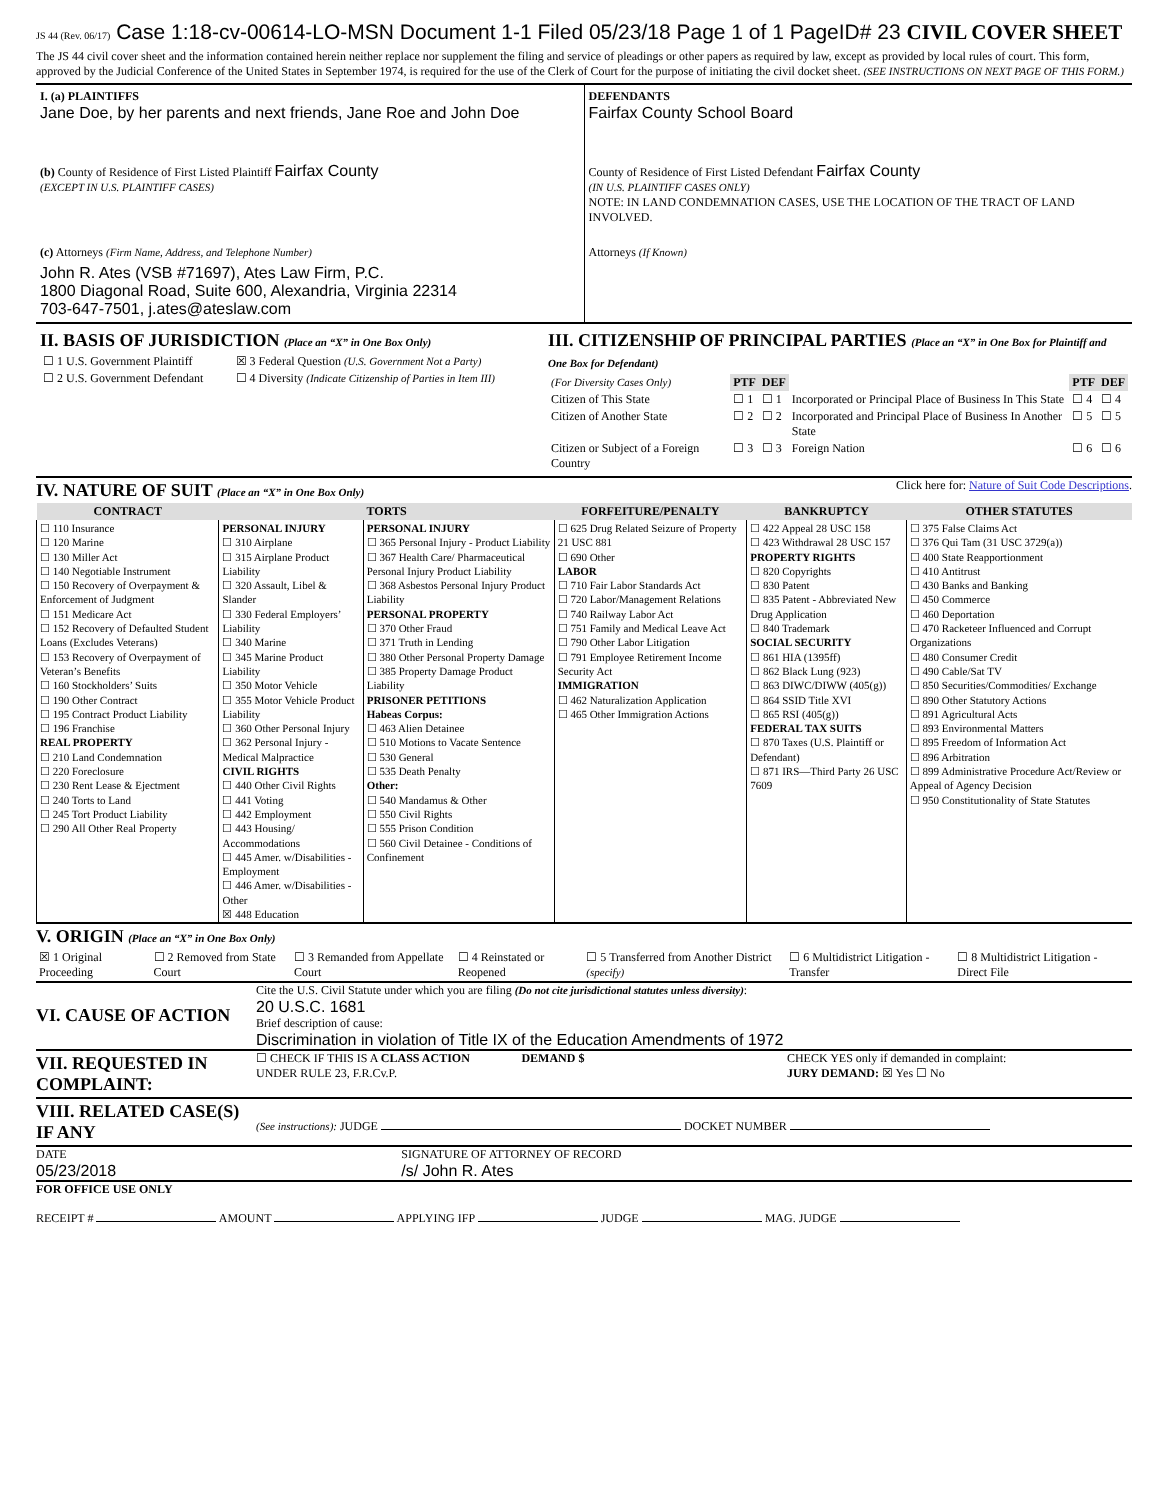JS 44 (Rev. 06/17) Case 1:18-cv-00614-LO-MSN Document 1-1 Filed 05/23/18 Page 1 of 1 PageID# 23 CIVIL COVER SHEET
The JS 44 civil cover sheet and the information contained herein neither replace nor supplement the filing and service of pleadings or other papers as required by law, except as provided by local rules of court. This form, approved by the Judicial Conference of the United States in September 1974, is required for the use of the Clerk of Court for the purpose of initiating the civil docket sheet. (SEE INSTRUCTIONS ON NEXT PAGE OF THIS FORM.)
I. (a) PLAINTIFFS
Jane Doe, by her parents and next friends, Jane Roe and John Doe
(b) County of Residence of First Listed Plaintiff Fairfax County
(EXCEPT IN U.S. PLAINTIFF CASES)
(c) Attorneys (Firm Name, Address, and Telephone Number)
John R. Ates (VSB #71697), Ates Law Firm, P.C.
1800 Diagonal Road, Suite 600, Alexandria, Virginia 22314
703-647-7501, j.ates@ateslaw.com
DEFENDANTS
Fairfax County School Board
County of Residence of First Listed Defendant Fairfax County
(IN U.S. PLAINTIFF CASES ONLY)
NOTE: IN LAND CONDEMNATION CASES, USE THE LOCATION OF THE TRACT OF LAND INVOLVED.
Attorneys (If Known)
II. BASIS OF JURISDICTION (Place an “X” in One Box Only)
| ☐ 1 U.S. Government Plaintiff | ☒ 3 Federal Question (U.S. Government Not a Party) |
| ☐ 2 U.S. Government Defendant | ☐ 4 Diversity (Indicate Citizenship of Parties in Item III) |
III. CITIZENSHIP OF PRINCIPAL PARTIES (Place an “X” in One Box for Plaintiff and One Box for Defendant)
| (For Diversity Cases Only) | PTF | DEF | | PTF | DEF |
| Citizen of This State | ☐ 1 | ☐ 1 | Incorporated or Principal Place of Business In This State | ☐ 4 | ☐ 4 |
| Citizen of Another State | ☐ 2 | ☐ 2 | Incorporated and Principal Place of Business In Another State | ☐ 5 | ☐ 5 |
| Citizen or Subject of a Foreign Country | ☐ 3 | ☐ 3 | Foreign Nation | ☐ 6 | ☐ 6 |
IV. NATURE OF SUIT (Place an “X” in One Box Only)
Click here for: Nature of Suit Code Descriptions.
| CONTRACT | TORTS | | FORFEITURE/PENALTY | BANKRUPTCY | OTHER STATUTES |
| --- | --- | --- | --- | --- | --- |
| ☐ 110 Insurance ☐ 120 Marine ☐ 130 Miller Act ☐ 140 Negotiable Instrument ☐ 150 Recovery of Overpayment & Enforcement of Judgment ☐ 151 Medicare Act ☐ 152 Recovery of Defaulted Student Loans (Excludes Veterans) ☐ 153 Recovery of Overpayment of Veteran’s Benefits ☐ 160 Stockholders’ Suits ☐ 190 Other Contract ☐ 195 Contract Product Liability ☐ 196 Franchise REAL PROPERTY ☐ 210 Land Condemnation ☐ 220 Foreclosure ☐ 230 Rent Lease & Ejectment ☐ 240 Torts to Land ☐ 245 Tort Product Liability ☐ 290 All Other Real Property | PERSONAL INJURY ☐ 310 Airplane ☐ 315 Airplane Product Liability ☐ 320 Assault, Libel & Slander ☐ 330 Federal Employers’ Liability ☐ 340 Marine ☐ 345 Marine Product Liability ☐ 350 Motor Vehicle ☐ 355 Motor Vehicle Product Liability ☐ 360 Other Personal Injury ☐ 362 Personal Injury - Medical Malpractice CIVIL RIGHTS ☐ 440 Other Civil Rights ☐ 441 Voting ☐ 442 Employment ☐ 443 Housing/ Accommodations ☐ 445 Amer. w/Disabilities - Employment ☐ 446 Amer. w/Disabilities - Other ☒ 448 Education | PERSONAL INJURY ☐ 365 Personal Injury - Product Liability ☐ 367 Health Care/ Pharmaceutical Personal Injury Product Liability ☐ 368 Asbestos Personal Injury Product Liability PERSONAL PROPERTY ☐ 370 Other Fraud ☐ 371 Truth in Lending ☐ 380 Other Personal Property Damage ☐ 385 Property Damage Product Liability PRISONER PETITIONS Habeas Corpus: ☐ 463 Alien Detainee ☐ 510 Motions to Vacate Sentence ☐ 530 General ☐ 535 Death Penalty Other: ☐ 540 Mandamus & Other ☐ 550 Civil Rights ☐ 555 Prison Condition ☐ 560 Civil Detainee - Conditions of Confinement | ☐ 625 Drug Related Seizure of Property 21 USC 881 ☐ 690 Other LABOR ☐ 710 Fair Labor Standards Act ☐ 720 Labor/Management Relations ☐ 740 Railway Labor Act ☐ 751 Family and Medical Leave Act ☐ 790 Other Labor Litigation ☐ 791 Employee Retirement Income Security Act IMMIGRATION ☐ 462 Naturalization Application ☐ 465 Other Immigration Actions | ☐ 422 Appeal 28 USC 158 ☐ 423 Withdrawal 28 USC 157 PROPERTY RIGHTS ☐ 820 Copyrights ☐ 830 Patent ☐ 835 Patent - Abbreviated New Drug Application ☐ 840 Trademark SOCIAL SECURITY ☐ 861 HIA (1395ff) ☐ 862 Black Lung (923) ☐ 863 DIWC/DIWW (405(g)) ☐ 864 SSID Title XVI ☐ 865 RSI (405(g)) FEDERAL TAX SUITS ☐ 870 Taxes (U.S. Plaintiff or Defendant) ☐ 871 IRS—Third Party 26 USC 7609 | ☐ 375 False Claims Act ☐ 376 Qui Tam (31 USC 3729(a)) ☐ 400 State Reapportionment ☐ 410 Antitrust ☐ 430 Banks and Banking ☐ 450 Commerce ☐ 460 Deportation ☐ 470 Racketeer Influenced and Corrupt Organizations ☐ 480 Consumer Credit ☐ 490 Cable/Sat TV ☐ 850 Securities/Commodities/ Exchange ☐ 890 Other Statutory Actions ☐ 891 Agricultural Acts ☐ 893 Environmental Matters ☐ 895 Freedom of Information Act ☐ 896 Arbitration ☐ 899 Administrative Procedure Act/Review or Appeal of Agency Decision ☐ 950 Constitutionality of State Statutes |
V. ORIGIN (Place an “X” in One Box Only)
| ☒ 1 Original Proceeding | ☐ 2 Removed from State Court | ☐ 3 Remanded from Appellate Court | ☐ 4 Reinstated or Reopened | ☐ 5 Transferred from Another District (specify) | ☐ 6 Multidistrict Litigation - Transfer | ☐ 8 Multidistrict Litigation - Direct File |
VI. CAUSE OF ACTION
Cite the U.S. Civil Statute under which you are filing (Do not cite jurisdictional statutes unless diversity):
20 U.S.C. 1681
Brief description of cause:
Discrimination in violation of Title IX of the Education Amendments of 1972
VII. REQUESTED IN COMPLAINT:
☐ CHECK IF THIS IS A CLASS ACTION
UNDER RULE 23, F.R.Cv.P.
DEMAND $ CHECK YES only if demanded in complaint:
JURY DEMAND: ☒ Yes ☐ No
VIII. RELATED CASE(S) IF ANY
(See instructions): JUDGE DOCKET NUMBER
DATE
05/23/2018
SIGNATURE OF ATTORNEY OF RECORD
/s/ John R. Ates
FOR OFFICE USE ONLY
RECEIPT # AMOUNT APPLYING IFP JUDGE MAG. JUDGE